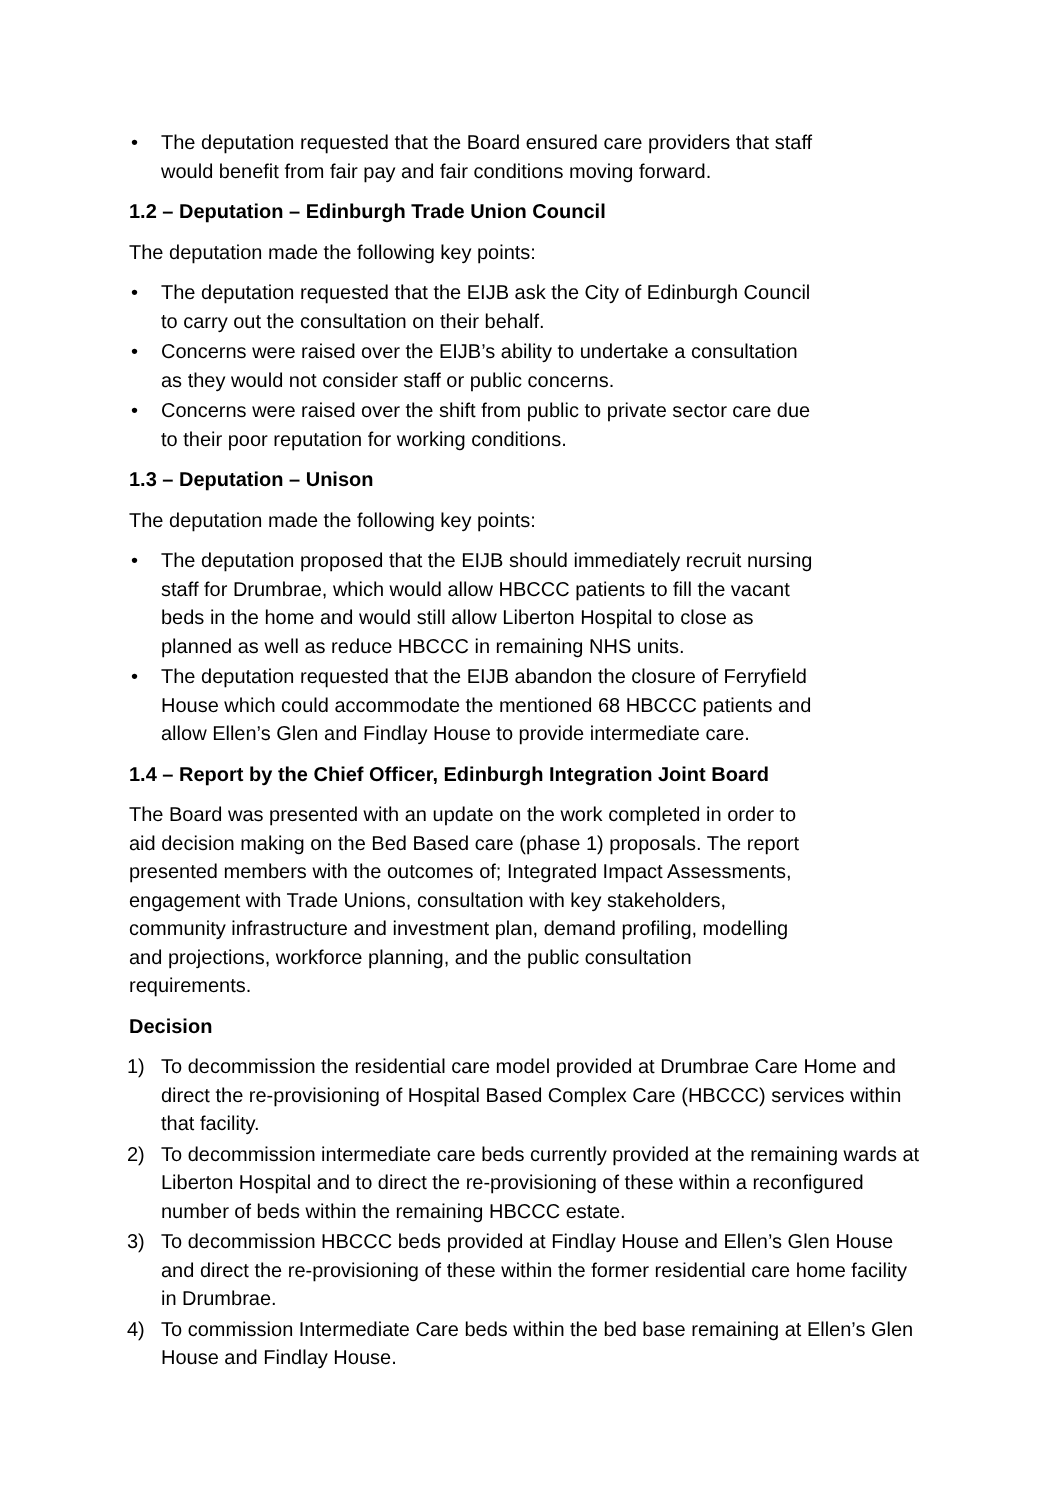• The deputation requested that the Board ensured care providers that staff would benefit from fair pay and fair conditions moving forward.
1.2 – Deputation – Edinburgh Trade Union Council
The deputation made the following key points:
• The deputation requested that the EIJB ask the City of Edinburgh Council to carry out the consultation on their behalf.
• Concerns were raised over the EIJB’s ability to undertake a consultation as they would not consider staff or public concerns.
• Concerns were raised over the shift from public to private sector care due to their poor reputation for working conditions.
1.3 – Deputation – Unison
The deputation made the following key points:
• The deputation proposed that the EIJB should immediately recruit nursing staff for Drumbrae, which would allow HBCCC patients to fill the vacant beds in the home and would still allow Liberton Hospital to close as planned as well as reduce HBCCC in remaining NHS units.
• The deputation requested that the EIJB abandon the closure of Ferryfield House which could accommodate the mentioned 68 HBCCC patients and allow Ellen’s Glen and Findlay House to provide intermediate care.
1.4 – Report by the Chief Officer, Edinburgh Integration Joint Board
The Board was presented with an update on the work completed in order to aid decision making on the Bed Based care (phase 1) proposals. The report presented members with the outcomes of; Integrated Impact Assessments, engagement with Trade Unions, consultation with key stakeholders, community infrastructure and investment plan, demand profiling, modelling and projections, workforce planning, and the public consultation requirements.
Decision
1) To decommission the residential care model provided at Drumbrae Care Home and direct the re-provisioning of Hospital Based Complex Care (HBCCC) services within that facility.
2) To decommission intermediate care beds currently provided at the remaining wards at Liberton Hospital and to direct the re-provisioning of these within a reconfigured number of beds within the remaining HBCCC estate.
3) To decommission HBCCC beds provided at Findlay House and Ellen’s Glen House and direct the re-provisioning of these within the former residential care home facility in Drumbrae.
4) To commission Intermediate Care beds within the bed base remaining at Ellen’s Glen House and Findlay House.